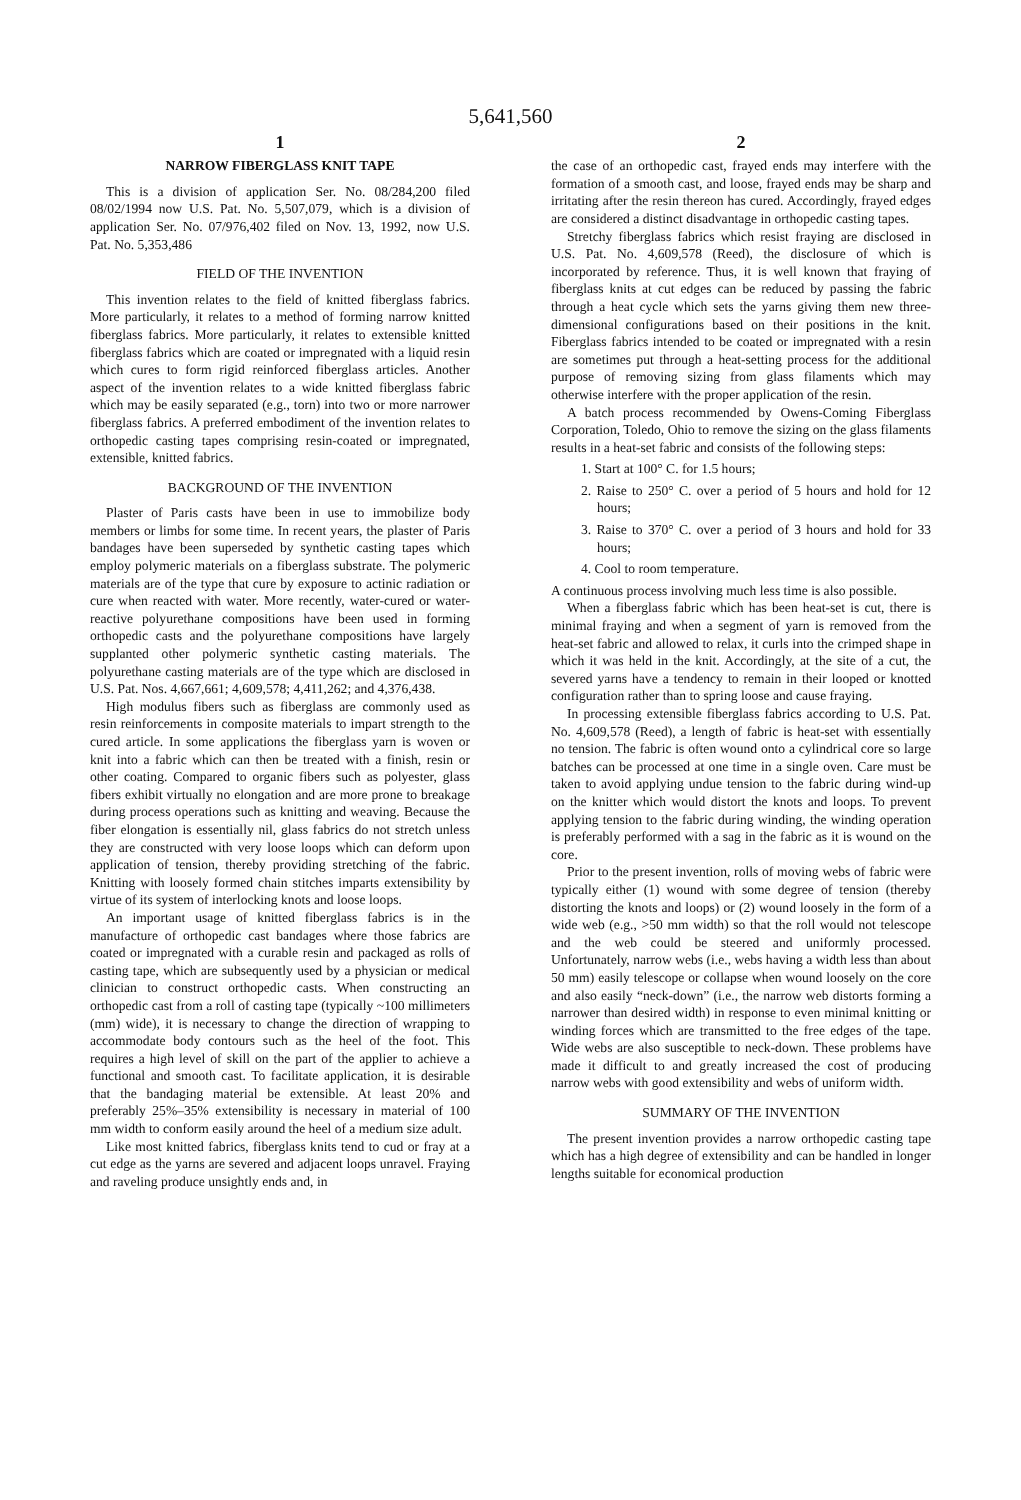5,641,560
1
NARROW FIBERGLASS KNIT TAPE
This is a division of application Ser. No. 08/284,200 filed 08/02/1994 now U.S. Pat. No. 5,507,079, which is a division of application Ser. No. 07/976,402 filed on Nov. 13, 1992, now U.S. Pat. No. 5,353,486
FIELD OF THE INVENTION
This invention relates to the field of knitted fiberglass fabrics. More particularly, it relates to a method of forming narrow knitted fiberglass fabrics. More particularly, it relates to extensible knitted fiberglass fabrics which are coated or impregnated with a liquid resin which cures to form rigid reinforced fiberglass articles. Another aspect of the invention relates to a wide knitted fiberglass fabric which may be easily separated (e.g., torn) into two or more narrower fiberglass fabrics. A preferred embodiment of the invention relates to orthopedic casting tapes comprising resin-coated or impregnated, extensible, knitted fabrics.
BACKGROUND OF THE INVENTION
Plaster of Paris casts have been in use to immobilize body members or limbs for some time. In recent years, the plaster of Paris bandages have been superseded by synthetic casting tapes which employ polymeric materials on a fiberglass substrate. The polymeric materials are of the type that cure by exposure to actinic radiation or cure when reacted with water. More recently, water-cured or water-reactive polyurethane compositions have been used in forming orthopedic casts and the polyurethane compositions have largely supplanted other polymeric synthetic casting materials. The polyurethane casting materials are of the type which are disclosed in U.S. Pat. Nos. 4,667,661; 4,609,578; 4,411,262; and 4,376,438.
High modulus fibers such as fiberglass are commonly used as resin reinforcements in composite materials to impart strength to the cured article. In some applications the fiberglass yarn is woven or knit into a fabric which can then be treated with a finish, resin or other coating. Compared to organic fibers such as polyester, glass fibers exhibit virtually no elongation and are more prone to breakage during process operations such as knitting and weaving. Because the fiber elongation is essentially nil, glass fabrics do not stretch unless they are constructed with very loose loops which can deform upon application of tension, thereby providing stretching of the fabric. Knitting with loosely formed chain stitches imparts extensibility by virtue of its system of interlocking knots and loose loops.
An important usage of knitted fiberglass fabrics is in the manufacture of orthopedic cast bandages where those fabrics are coated or impregnated with a curable resin and packaged as rolls of casting tape, which are subsequently used by a physician or medical clinician to construct orthopedic casts. When constructing an orthopedic cast from a roll of casting tape (typically ~100 millimeters (mm) wide), it is necessary to change the direction of wrapping to accommodate body contours such as the heel of the foot. This requires a high level of skill on the part of the applier to achieve a functional and smooth cast. To facilitate application, it is desirable that the bandaging material be extensible. At least 20% and preferably 25%–35% extensibility is necessary in material of 100 mm width to conform easily around the heel of a medium size adult.
Like most knitted fabrics, fiberglass knits tend to cud or fray at a cut edge as the yarns are severed and adjacent loops unravel. Fraying and raveling produce unsightly ends and, in
2
the case of an orthopedic cast, frayed ends may interfere with the formation of a smooth cast, and loose, frayed ends may be sharp and irritating after the resin thereon has cured. Accordingly, frayed edges are considered a distinct disadvantage in orthopedic casting tapes.
Stretchy fiberglass fabrics which resist fraying are disclosed in U.S. Pat. No. 4,609,578 (Reed), the disclosure of which is incorporated by reference. Thus, it is well known that fraying of fiberglass knits at cut edges can be reduced by passing the fabric through a heat cycle which sets the yarns giving them new three-dimensional configurations based on their positions in the knit. Fiberglass fabrics intended to be coated or impregnated with a resin are sometimes put through a heat-setting process for the additional purpose of removing sizing from glass filaments which may otherwise interfere with the proper application of the resin.
A batch process recommended by Owens-Coming Fiberglass Corporation, Toledo, Ohio to remove the sizing on the glass filaments results in a heat-set fabric and consists of the following steps:
1. Start at 100° C. for 1.5 hours;
2. Raise to 250° C. over a period of 5 hours and hold for 12 hours;
3. Raise to 370° C. over a period of 3 hours and hold for 33 hours;
4. Cool to room temperature.
A continuous process involving much less time is also possible.
When a fiberglass fabric which has been heat-set is cut, there is minimal fraying and when a segment of yarn is removed from the heat-set fabric and allowed to relax, it curls into the crimped shape in which it was held in the knit. Accordingly, at the site of a cut, the severed yarns have a tendency to remain in their looped or knotted configuration rather than to spring loose and cause fraying.
In processing extensible fiberglass fabrics according to U.S. Pat. No. 4,609,578 (Reed), a length of fabric is heat-set with essentially no tension. The fabric is often wound onto a cylindrical core so large batches can be processed at one time in a single oven. Care must be taken to avoid applying undue tension to the fabric during wind-up on the knitter which would distort the knots and loops. To prevent applying tension to the fabric during winding, the winding operation is preferably performed with a sag in the fabric as it is wound on the core.
Prior to the present invention, rolls of moving webs of fabric were typically either (1) wound with some degree of tension (thereby distorting the knots and loops) or (2) wound loosely in the form of a wide web (e.g., >50 mm width) so that the roll would not telescope and the web could be steered and uniformly processed. Unfortunately, narrow webs (i.e., webs having a width less than about 50 mm) easily telescope or collapse when wound loosely on the core and also easily “neck-down” (i.e., the narrow web distorts forming a narrower than desired width) in response to even minimal knitting or winding forces which are transmitted to the free edges of the tape. Wide webs are also susceptible to neck-down. These problems have made it difficult to and greatly increased the cost of producing narrow webs with good extensibility and webs of uniform width.
SUMMARY OF THE INVENTION
The present invention provides a narrow orthopedic casting tape which has a high degree of extensibility and can be handled in longer lengths suitable for economical production